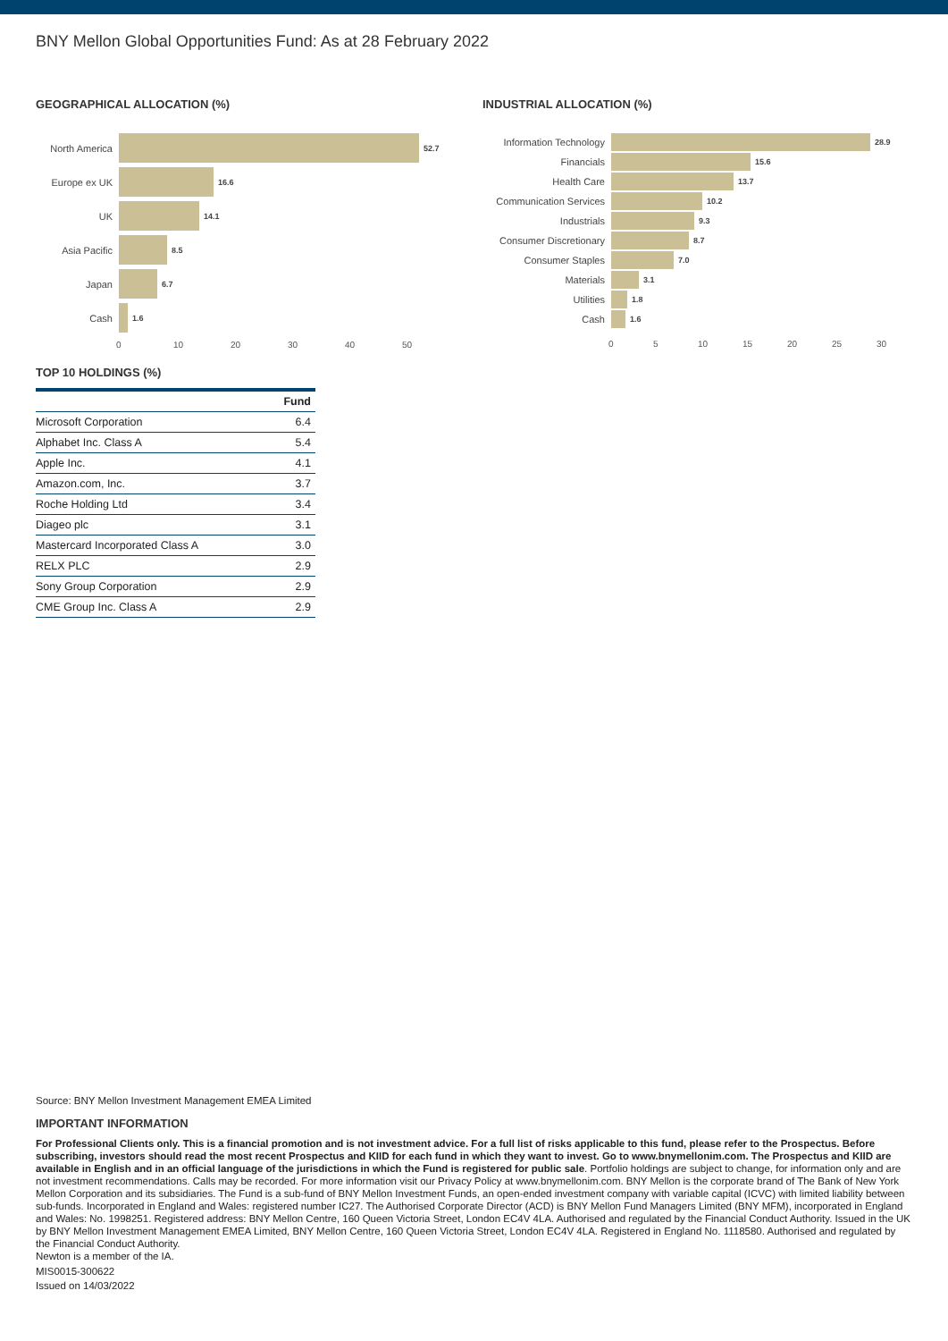BNY Mellon Global Opportunities Fund: As at 28 February 2022
GEOGRAPHICAL ALLOCATION (%)
North America
52.7
Europe ex UK
16.6
UK
14.1
Asia Pacific
8.5
Japan
6.7
Cash
1.6
0 10 20 30 40 50
TOP 10 HOLDINGS (%)
| | Fund |
| --- | --- |
| Microsoft Corporation | 6.4 |
| Alphabet Inc. Class A | 5.4 |
| Apple Inc. | 4.1 |
| Amazon.com, Inc. | 3.7 |
| Roche Holding Ltd | 3.4 |
| Diageo plc | 3.1 |
| Mastercard Incorporated Class A | 3.0 |
| RELX PLC | 2.9 |
| Sony Group Corporation | 2.9 |
| CME Group Inc. Class A | 2.9 |
INDUSTRIAL ALLOCATION (%)
Information Technology
28.9
Financials
15.6
Health Care
13.7
Communication Services
10.2
Industrials
9.3
Consumer Discretionary
8.7
Consumer Staples
7.0
Materials
3.1
Utilities
1.8
Cash
1.6
0 5 10 15 20 25 30
Source: BNY Mellon Investment Management EMEA Limited
IMPORTANT INFORMATION
For Professional Clients only. This is a financial promotion and is not investment advice. For a full list of risks applicable to this fund, please refer to the Prospectus. Before subscribing, investors should read the most recent Prospectus and KIID for each fund in which they want to invest. Go to www.bnymellonim.com. The Prospectus and KIID are available in English and in an official language of the jurisdictions in which the Fund is registered for public sale. Portfolio holdings are subject to change, for information only and are not investment recommendations. Calls may be recorded. For more information visit our Privacy Policy at www.bnymellonim.com. BNY Mellon is the corporate brand of The Bank of New York Mellon Corporation and its subsidiaries. The Fund is a sub-fund of BNY Mellon Investment Funds, an open-ended investment company with variable capital (ICVC) with limited liability between sub-funds. Incorporated in England and Wales: registered number IC27. The Authorised Corporate Director (ACD) is BNY Mellon Fund Managers Limited (BNY MFM), incorporated in England and Wales: No. 1998251. Registered address: BNY Mellon Centre, 160 Queen Victoria Street, London EC4V 4LA. Authorised and regulated by the Financial Conduct Authority. Issued in the UK by BNY Mellon Investment Management EMEA Limited, BNY Mellon Centre, 160 Queen Victoria Street, London EC4V 4LA. Registered in England No. 1118580. Authorised and regulated by the Financial Conduct Authority.
Newton is a member of the IA.
MIS0015-300622
Issued on 14/03/2022